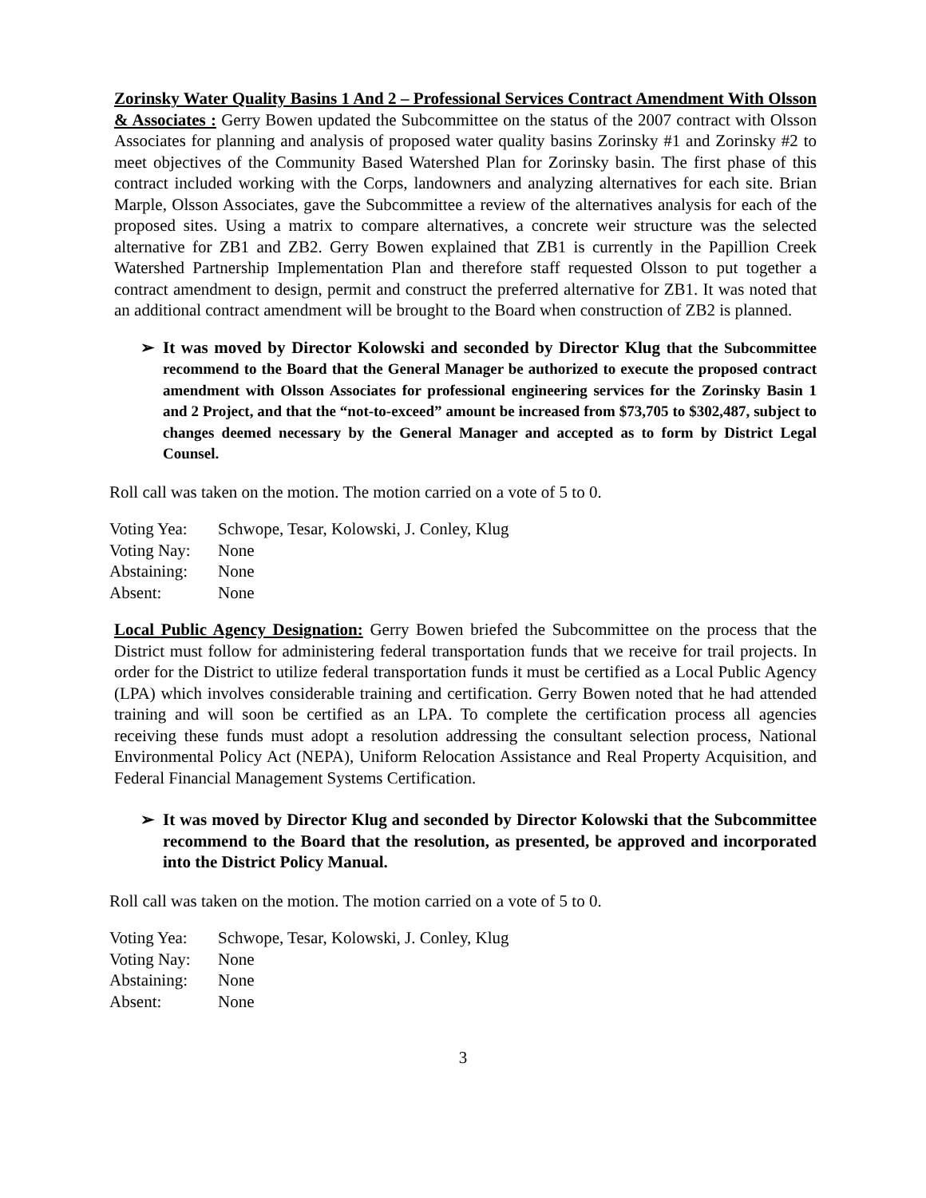Zorinsky Water Quality Basins 1 And 2 – Professional Services Contract Amendment With Olsson & Associates : Gerry Bowen updated the Subcommittee on the status of the 2007 contract with Olsson Associates for planning and analysis of proposed water quality basins Zorinsky #1 and Zorinsky #2 to meet objectives of the Community Based Watershed Plan for Zorinsky basin. The first phase of this contract included working with the Corps, landowners and analyzing alternatives for each site. Brian Marple, Olsson Associates, gave the Subcommittee a review of the alternatives analysis for each of the proposed sites. Using a matrix to compare alternatives, a concrete weir structure was the selected alternative for ZB1 and ZB2. Gerry Bowen explained that ZB1 is currently in the Papillion Creek Watershed Partnership Implementation Plan and therefore staff requested Olsson to put together a contract amendment to design, permit and construct the preferred alternative for ZB1. It was noted that an additional contract amendment will be brought to the Board when construction of ZB2 is planned.
➢ It was moved by Director Kolowski and seconded by Director Klug that the Subcommittee recommend to the Board that the General Manager be authorized to execute the proposed contract amendment with Olsson Associates for professional engineering services for the Zorinsky Basin 1 and 2 Project, and that the “not-to-exceed” amount be increased from $73,705 to $302,487, subject to changes deemed necessary by the General Manager and accepted as to form by District Legal Counsel.
Roll call was taken on the motion. The motion carried on a vote of 5 to 0.
| Voting Yea: | Schwope, Tesar, Kolowski, J. Conley, Klug |
| Voting Nay: | None |
| Abstaining: | None |
| Absent: | None |
Local Public Agency Designation: Gerry Bowen briefed the Subcommittee on the process that the District must follow for administering federal transportation funds that we receive for trail projects. In order for the District to utilize federal transportation funds it must be certified as a Local Public Agency (LPA) which involves considerable training and certification. Gerry Bowen noted that he had attended training and will soon be certified as an LPA. To complete the certification process all agencies receiving these funds must adopt a resolution addressing the consultant selection process, National Environmental Policy Act (NEPA), Uniform Relocation Assistance and Real Property Acquisition, and Federal Financial Management Systems Certification.
➢ It was moved by Director Klug and seconded by Director Kolowski that the Subcommittee recommend to the Board that the resolution, as presented, be approved and incorporated into the District Policy Manual.
Roll call was taken on the motion. The motion carried on a vote of 5 to 0.
| Voting Yea: | Schwope, Tesar, Kolowski, J. Conley, Klug |
| Voting Nay: | None |
| Abstaining: | None |
| Absent: | None |
3